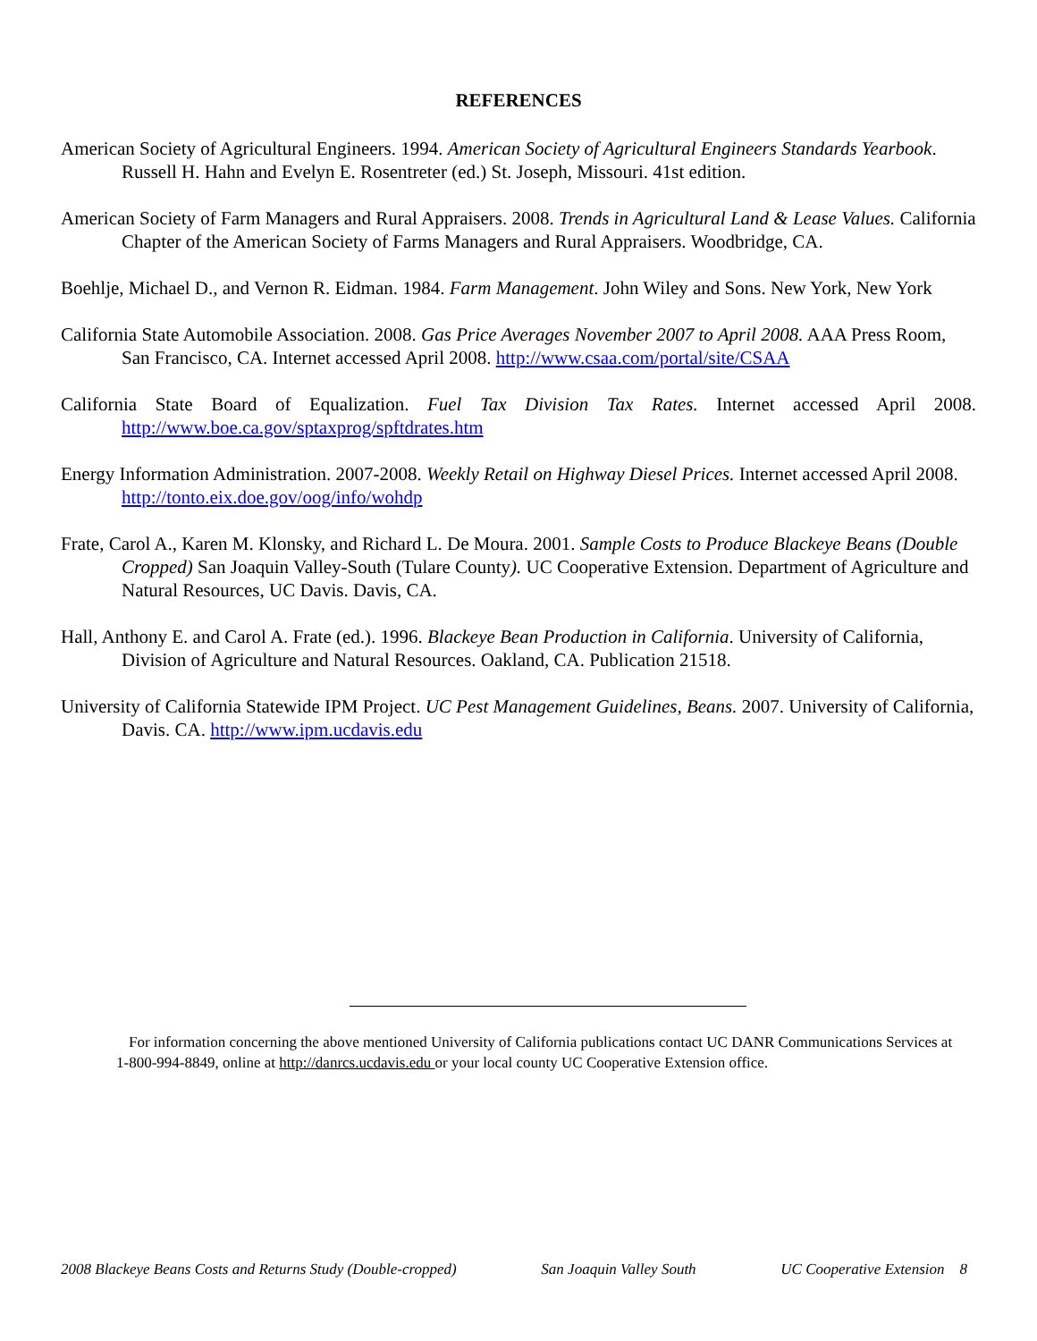REFERENCES
American Society of Agricultural Engineers. 1994. American Society of Agricultural Engineers Standards Yearbook. Russell H. Hahn and Evelyn E. Rosentreter (ed.) St. Joseph, Missouri. 41st edition.
American Society of Farm Managers and Rural Appraisers. 2008. Trends in Agricultural Land & Lease Values. California Chapter of the American Society of Farms Managers and Rural Appraisers. Woodbridge, CA.
Boehlje, Michael D., and Vernon R. Eidman. 1984. Farm Management. John Wiley and Sons. New York, New York
California State Automobile Association. 2008. Gas Price Averages November 2007 to April 2008. AAA Press Room, San Francisco, CA. Internet accessed April 2008. http://www.csaa.com/portal/site/CSAA
California State Board of Equalization. Fuel Tax Division Tax Rates. Internet accessed April 2008. http://www.boe.ca.gov/sptaxprog/spftdrates.htm
Energy Information Administration. 2007-2008. Weekly Retail on Highway Diesel Prices. Internet accessed April 2008. http://tonto.eix.doe.gov/oog/info/wohdp
Frate, Carol A., Karen M. Klonsky, and Richard L. De Moura. 2001. Sample Costs to Produce Blackeye Beans (Double Cropped) San Joaquin Valley-South (Tulare County). UC Cooperative Extension. Department of Agriculture and Natural Resources, UC Davis. Davis, CA.
Hall, Anthony E. and Carol A. Frate (ed.). 1996. Blackeye Bean Production in California. University of California, Division of Agriculture and Natural Resources. Oakland, CA. Publication 21518.
University of California Statewide IPM Project. UC Pest Management Guidelines, Beans. 2007. University of California, Davis. CA. http://www.ipm.ucdavis.edu
For information concerning the above mentioned University of California publications contact UC DANR Communications Services at 1-800-994-8849, online at http://danrcs.ucdavis.edu or your local county UC Cooperative Extension office.
2008 Blackeye Beans Costs and Returns Study (Double-cropped) San Joaquin Valley South UC Cooperative Extension 8